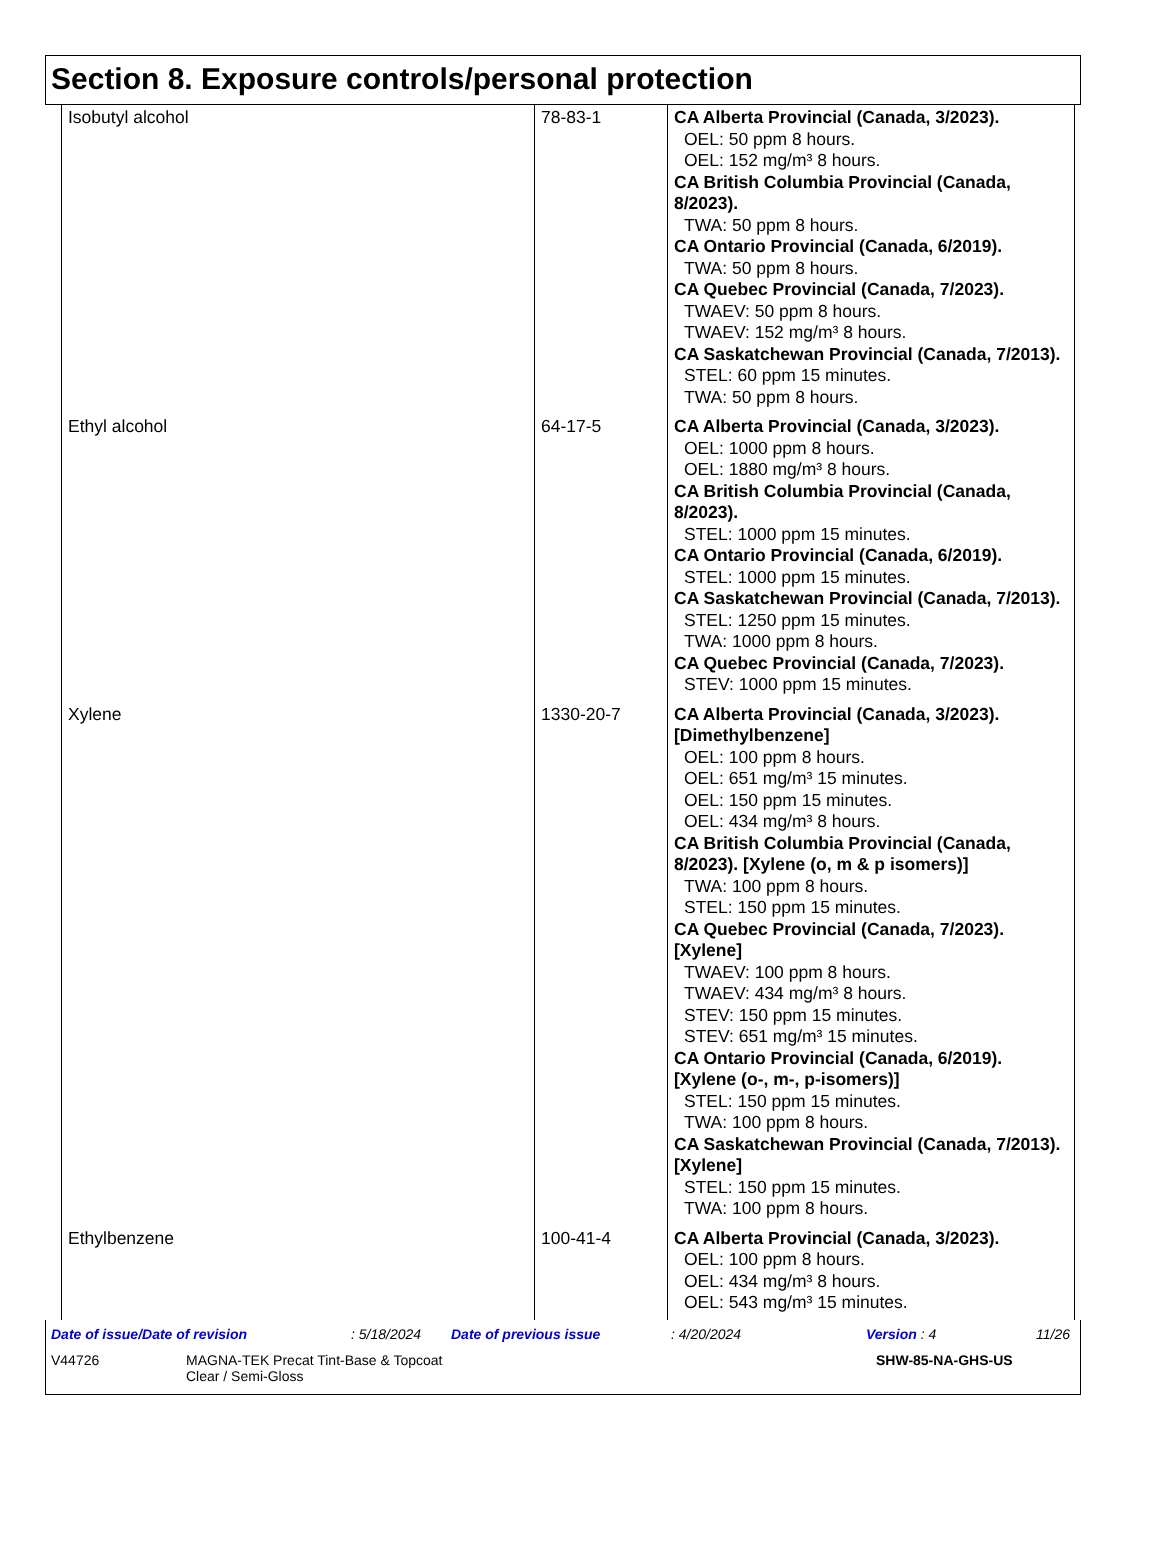Section 8. Exposure controls/personal protection
| Isobutyl alcohol | 78-83-1 | CA Alberta Provincial (Canada, 3/2023). OEL: 50 ppm 8 hours. OEL: 152 mg/m³ 8 hours. CA British Columbia Provincial (Canada, 8/2023). TWA: 50 ppm 8 hours. CA Ontario Provincial (Canada, 6/2019). TWA: 50 ppm 8 hours. CA Quebec Provincial (Canada, 7/2023). TWAEV: 50 ppm 8 hours. TWAEV: 152 mg/m³ 8 hours. CA Saskatchewan Provincial (Canada, 7/2013). STEL: 60 ppm 15 minutes. TWA: 50 ppm 8 hours. |
| Ethyl alcohol | 64-17-5 | CA Alberta Provincial (Canada, 3/2023). OEL: 1000 ppm 8 hours. OEL: 1880 mg/m³ 8 hours. CA British Columbia Provincial (Canada, 8/2023). STEL: 1000 ppm 15 minutes. CA Ontario Provincial (Canada, 6/2019). STEL: 1000 ppm 15 minutes. CA Saskatchewan Provincial (Canada, 7/2013). STEL: 1250 ppm 15 minutes. TWA: 1000 ppm 8 hours. CA Quebec Provincial (Canada, 7/2023). STEV: 1000 ppm 15 minutes. |
| Xylene | 1330-20-7 | CA Alberta Provincial (Canada, 3/2023). [Dimethylbenzene] OEL: 100 ppm 8 hours. OEL: 651 mg/m³ 15 minutes. OEL: 150 ppm 15 minutes. OEL: 434 mg/m³ 8 hours. CA British Columbia Provincial (Canada, 8/2023). [Xylene (o, m & p isomers)] TWA: 100 ppm 8 hours. STEL: 150 ppm 15 minutes. CA Quebec Provincial (Canada, 7/2023). [Xylene] TWAEV: 100 ppm 8 hours. TWAEV: 434 mg/m³ 8 hours. STEV: 150 ppm 15 minutes. STEV: 651 mg/m³ 15 minutes. CA Ontario Provincial (Canada, 6/2019). [Xylene (o-, m-, p-isomers)] STEL: 150 ppm 15 minutes. TWA: 100 ppm 8 hours. CA Saskatchewan Provincial (Canada, 7/2013). [Xylene] STEL: 150 ppm 15 minutes. TWA: 100 ppm 8 hours. |
| Ethylbenzene | 100-41-4 | CA Alberta Provincial (Canada, 3/2023). OEL: 100 ppm 8 hours. OEL: 434 mg/m³ 8 hours. OEL: 543 mg/m³ 15 minutes. |
Date of issue/Date of revision: 5/18/2024 Date of previous issue: 4/20/2024 Version : 4 11/26
V44726 MAGNA-TEK Precat Tint-Base & Topcoat
Clear / Semi-Gloss SHW-85-NA-GHS-US